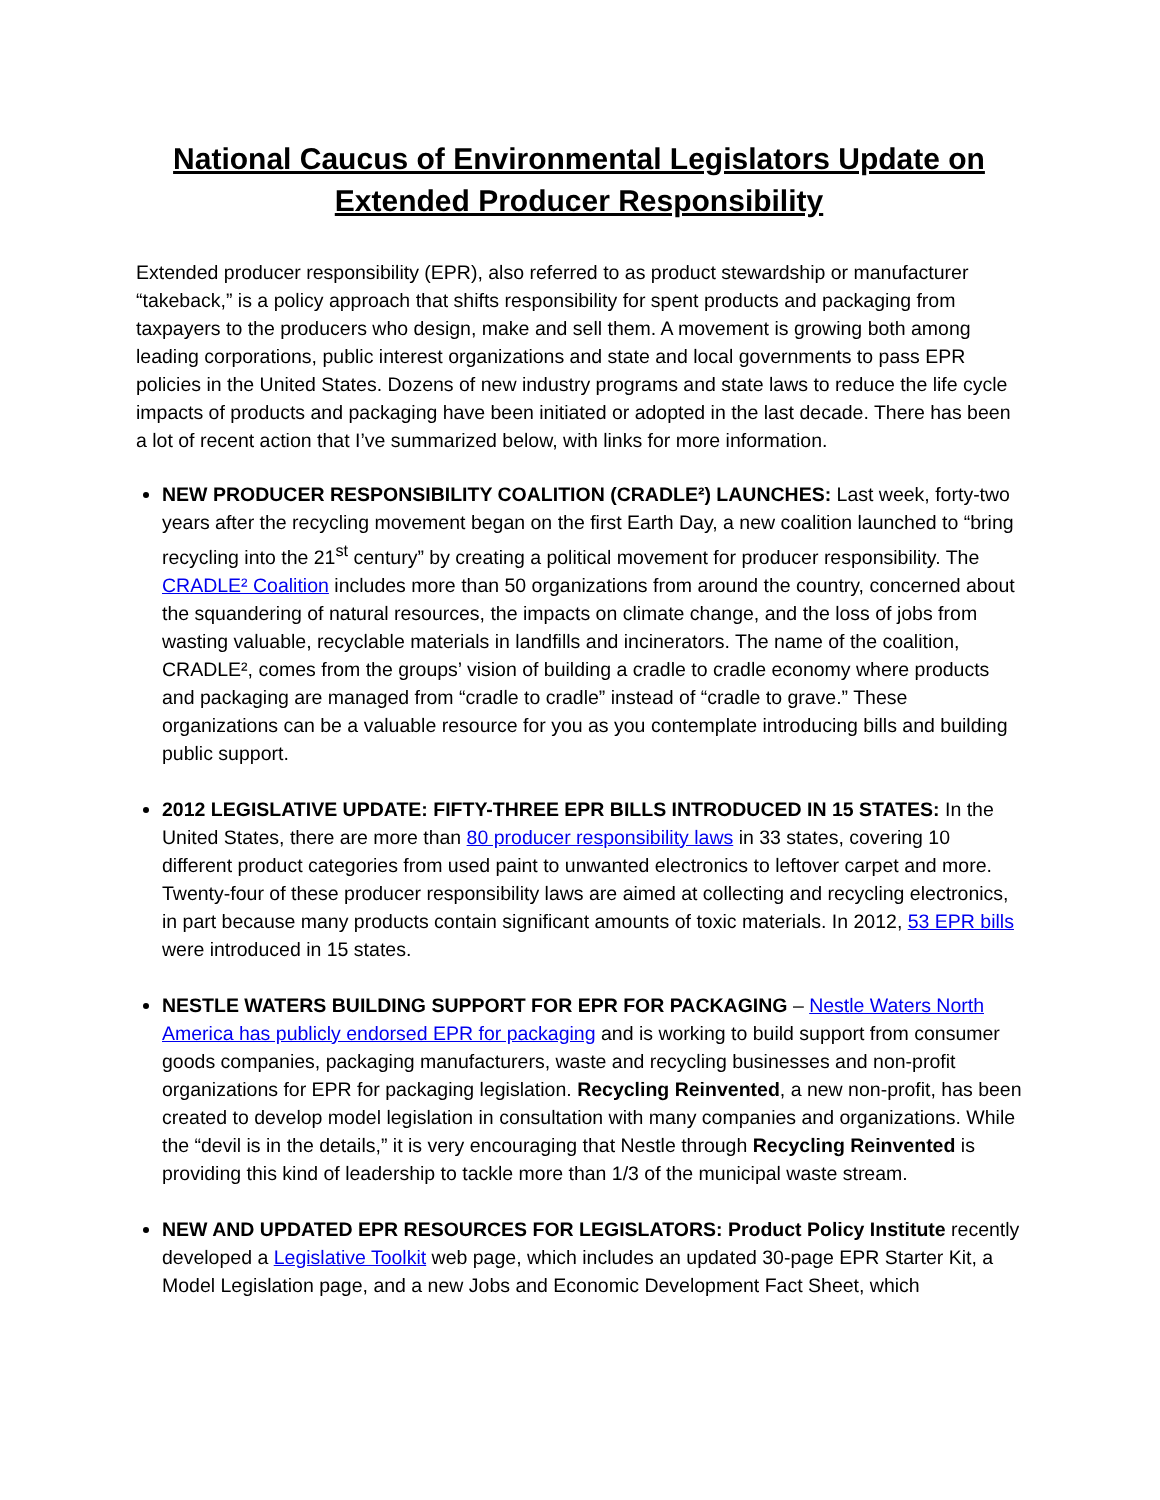National Caucus of Environmental Legislators Update on Extended Producer Responsibility
Extended producer responsibility (EPR), also referred to as product stewardship or manufacturer “takeback,” is a policy approach that shifts responsibility for spent products and packaging from taxpayers to the producers who design, make and sell them. A movement is growing both among leading corporations, public interest organizations and state and local governments to pass EPR policies in the United States. Dozens of new industry programs and state laws to reduce the life cycle impacts of products and packaging have been initiated or adopted in the last decade. There has been a lot of recent action that I’ve summarized below, with links for more information.
NEW PRODUCER RESPONSIBILITY COALITION (CRADLE²) LAUNCHES: Last week, forty-two years after the recycling movement began on the first Earth Day, a new coalition launched to “bring recycling into the 21<sup>st</sup> century” by creating a political movement for producer responsibility. The CRADLE² Coalition includes more than 50 organizations from around the country, concerned about the squandering of natural resources, the impacts on climate change, and the loss of jobs from wasting valuable, recyclable materials in landfills and incinerators. The name of the coalition, CRADLE², comes from the groups’ vision of building a cradle to cradle economy where products and packaging are managed from “cradle to cradle” instead of “cradle to grave.” These organizations can be a valuable resource for you as you contemplate introducing bills and building public support.
2012 LEGISLATIVE UPDATE: FIFTY-THREE EPR BILLS INTRODUCED IN 15 STATES: In the United States, there are more than 80 producer responsibility laws in 33 states, covering 10 different product categories from used paint to unwanted electronics to leftover carpet and more. Twenty-four of these producer responsibility laws are aimed at collecting and recycling electronics, in part because many products contain significant amounts of toxic materials. In 2012, 53 EPR bills were introduced in 15 states.
NESTLE WATERS BUILDING SUPPORT FOR EPR FOR PACKAGING – Nestle Waters North America has publicly endorsed EPR for packaging and is working to build support from consumer goods companies, packaging manufacturers, waste and recycling businesses and non-profit organizations for EPR for packaging legislation. Recycling Reinvented, a new non-profit, has been created to develop model legislation in consultation with many companies and organizations. While the “devil is in the details,” it is very encouraging that Nestle through Recycling Reinvented is providing this kind of leadership to tackle more than 1/3 of the municipal waste stream.
NEW AND UPDATED EPR RESOURCES FOR LEGISLATORS: Product Policy Institute recently developed a Legislative Toolkit web page, which includes an updated 30-page EPR Starter Kit, a Model Legislation page, and a new Jobs and Economic Development Fact Sheet, which